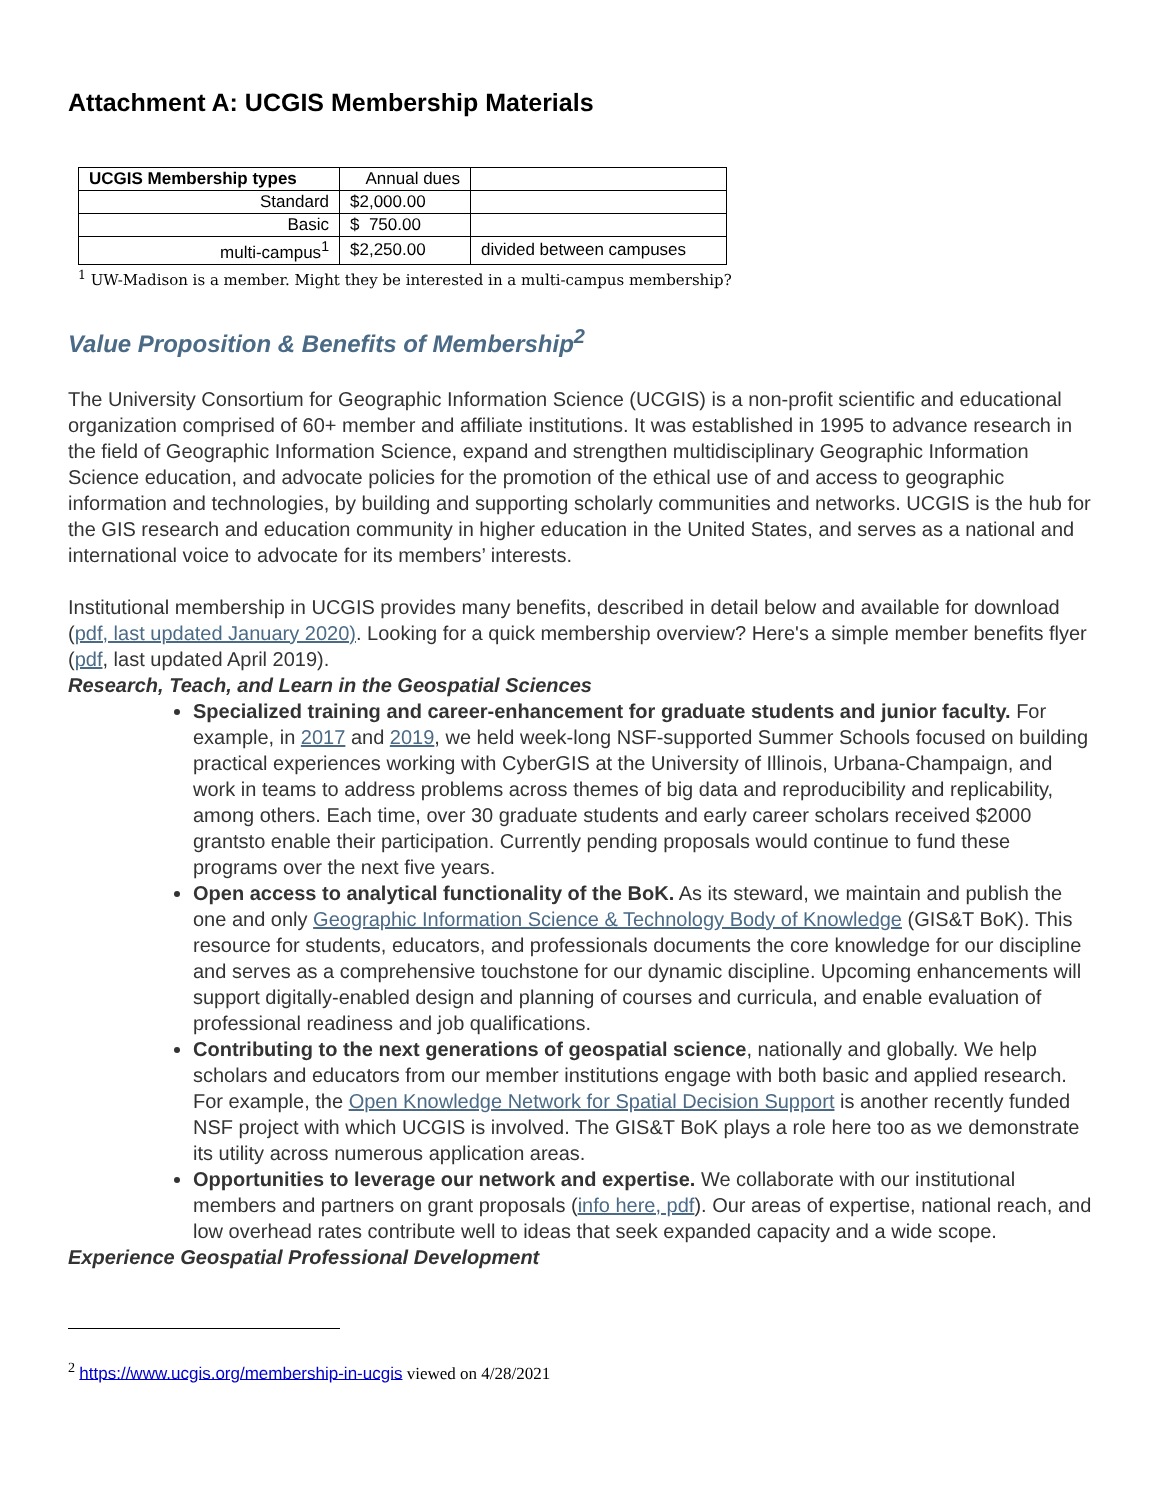Attachment A: UCGIS Membership Materials
| UCGIS Membership types | Annual dues | |
| Standard | $2,000.00 | |
| Basic | $ 750.00 | |
| multi-campus<sup>1</sup> | $2,250.00 | divided between campuses |
<sup>1</sup> UW-Madison is a member. Might they be interested in a multi-campus membership?
Value Proposition & Benefits of Membership<sup>2</sup>
The University Consortium for Geographic Information Science (UCGIS) is a non-profit scientific and educational organization comprised of 60+ member and affiliate institutions. It was established in 1995 to advance research in the field of Geographic Information Science, expand and strengthen multidisciplinary Geographic Information Science education, and advocate policies for the promotion of the ethical use of and access to geographic information and technologies, by building and supporting scholarly communities and networks. UCGIS is the hub for the GIS research and education community in higher education in the United States, and serves as a national and international voice to advocate for its members’ interests.
Institutional membership in UCGIS provides many benefits, described in detail below and available for download (pdf, last updated January 2020). Looking for a quick membership overview? Here's a simple member benefits flyer (pdf, last updated April 2019).
Research, Teach, and Learn in the Geospatial Sciences
Specialized training and career-enhancement for graduate students and junior faculty. For example, in 2017 and 2019, we held week-long NSF-supported Summer Schools focused on building practical experiences working with CyberGIS at the University of Illinois, Urbana-Champaign, and work in teams to address problems across themes of big data and reproducibility and replicability, among others. Each time, over 30 graduate students and early career scholars received $2000 grantsto enable their participation. Currently pending proposals would continue to fund these programs over the next five years.
Open access to analytical functionality of the BoK. As its steward, we maintain and publish the one and only Geographic Information Science & Technology Body of Knowledge (GIS&T BoK). This resource for students, educators, and professionals documents the core knowledge for our discipline and serves as a comprehensive touchstone for our dynamic discipline. Upcoming enhancements will support digitally-enabled design and planning of courses and curricula, and enable evaluation of professional readiness and job qualifications.
Contributing to the next generations of geospatial science, nationally and globally. We help scholars and educators from our member institutions engage with both basic and applied research. For example, the Open Knowledge Network for Spatial Decision Support is another recently funded NSF project with which UCGIS is involved. The GIS&T BoK plays a role here too as we demonstrate its utility across numerous application areas.
Opportunities to leverage our network and expertise. We collaborate with our institutional members and partners on grant proposals (info here, pdf). Our areas of expertise, national reach, and low overhead rates contribute well to ideas that seek expanded capacity and a wide scope.
Experience Geospatial Professional Development
<sup>2</sup> https://www.ucgis.org/membership-in-ucgis viewed on 4/28/2021